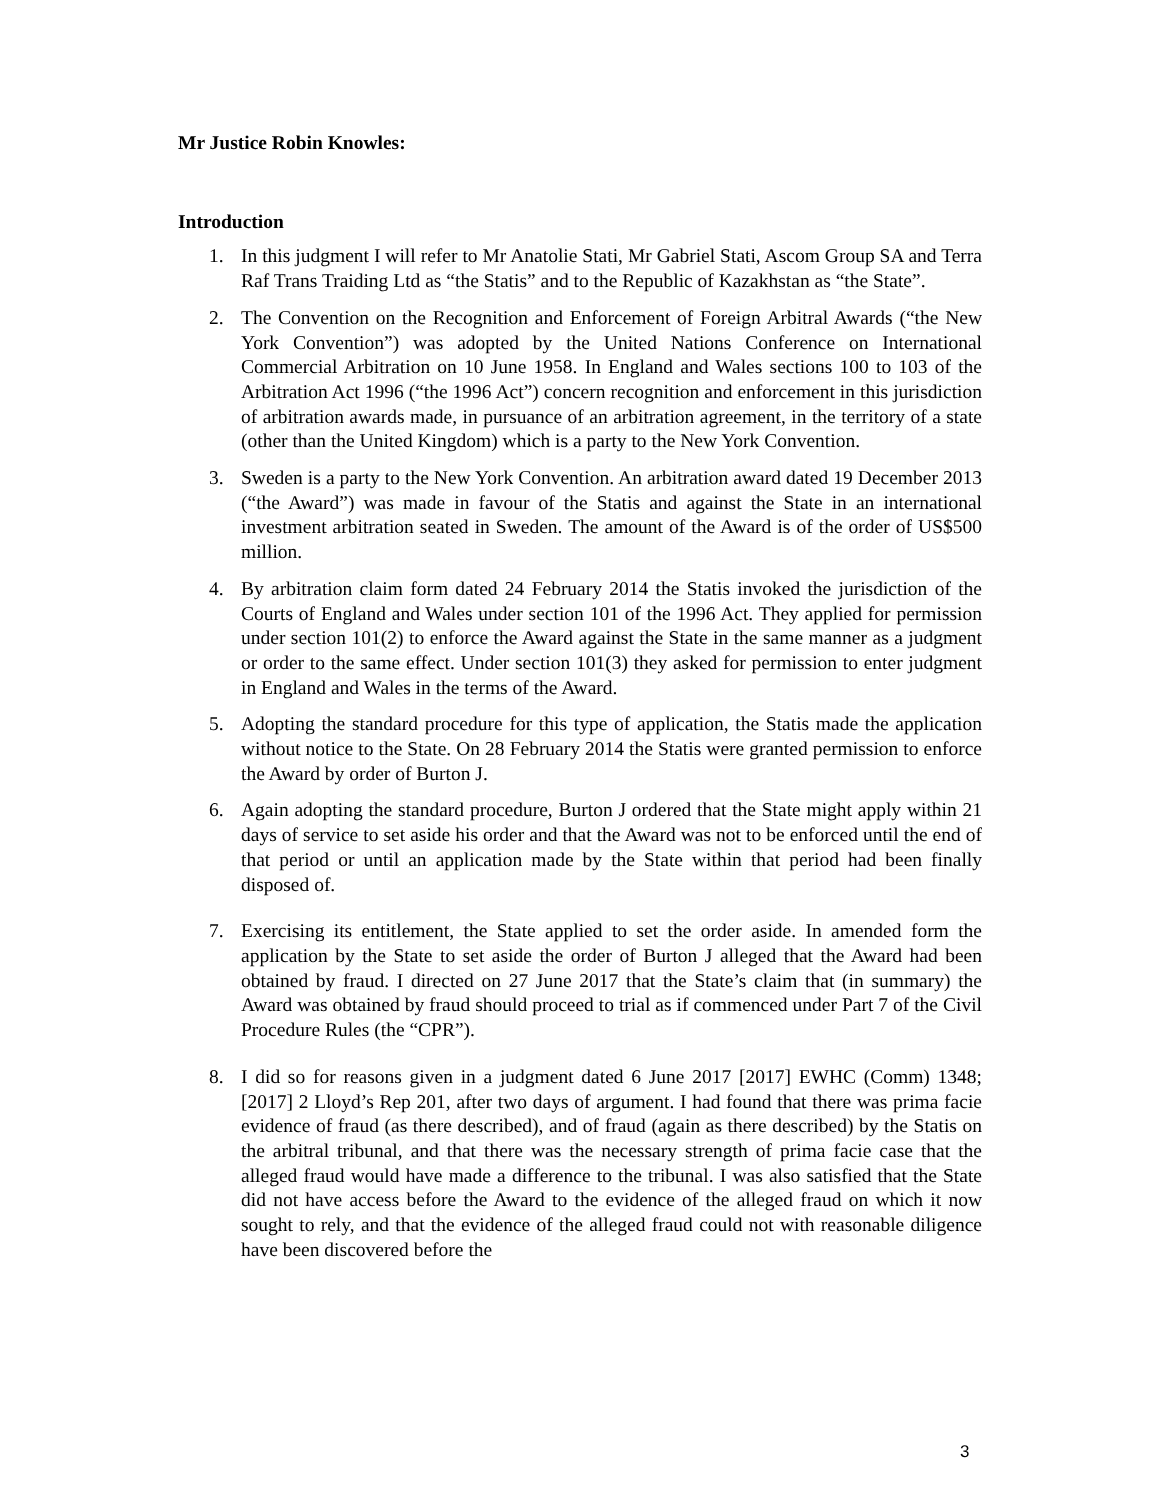Mr Justice Robin Knowles:
Introduction
1. In this judgment I will refer to Mr Anatolie Stati, Mr Gabriel Stati, Ascom Group SA and Terra Raf Trans Traiding Ltd as “the Statis” and to the Republic of Kazakhstan as “the State”.
2. The Convention on the Recognition and Enforcement of Foreign Arbitral Awards (“the New York Convention”) was adopted by the United Nations Conference on International Commercial Arbitration on 10 June 1958. In England and Wales sections 100 to 103 of the Arbitration Act 1996 (“the 1996 Act”) concern recognition and enforcement in this jurisdiction of arbitration awards made, in pursuance of an arbitration agreement, in the territory of a state (other than the United Kingdom) which is a party to the New York Convention.
3. Sweden is a party to the New York Convention. An arbitration award dated 19 December 2013 (“the Award”) was made in favour of the Statis and against the State in an international investment arbitration seated in Sweden. The amount of the Award is of the order of US$500 million.
4. By arbitration claim form dated 24 February 2014 the Statis invoked the jurisdiction of the Courts of England and Wales under section 101 of the 1996 Act. They applied for permission under section 101(2) to enforce the Award against the State in the same manner as a judgment or order to the same effect. Under section 101(3) they asked for permission to enter judgment in England and Wales in the terms of the Award.
5. Adopting the standard procedure for this type of application, the Statis made the application without notice to the State. On 28 February 2014 the Statis were granted permission to enforce the Award by order of Burton J.
6. Again adopting the standard procedure, Burton J ordered that the State might apply within 21 days of service to set aside his order and that the Award was not to be enforced until the end of that period or until an application made by the State within that period had been finally disposed of.
7. Exercising its entitlement, the State applied to set the order aside. In amended form the application by the State to set aside the order of Burton J alleged that the Award had been obtained by fraud. I directed on 27 June 2017 that the State’s claim that (in summary) the Award was obtained by fraud should proceed to trial as if commenced under Part 7 of the Civil Procedure Rules (the “CPR”).
8. I did so for reasons given in a judgment dated 6 June 2017 [2017] EWHC (Comm) 1348; [2017] 2 Lloyd’s Rep 201, after two days of argument. I had found that there was prima facie evidence of fraud (as there described), and of fraud (again as there described) by the Statis on the arbitral tribunal, and that there was the necessary strength of prima facie case that the alleged fraud would have made a difference to the tribunal. I was also satisfied that the State did not have access before the Award to the evidence of the alleged fraud on which it now sought to rely, and that the evidence of the alleged fraud could not with reasonable diligence have been discovered before the
3